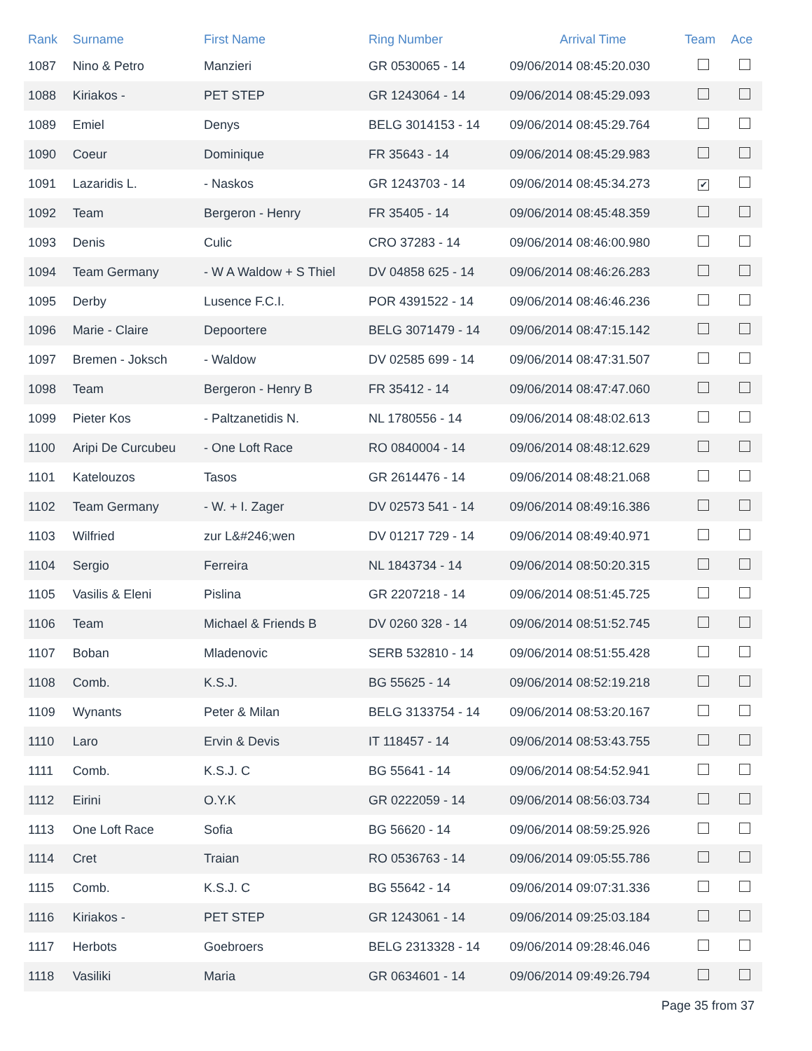| Rank | Surname | First Name | Ring Number | Arrival Time | Team | Ace |
| --- | --- | --- | --- | --- | --- | --- |
| 1087 | Nino & Petro | Manzieri | GR 0530065 - 14 | 09/06/2014 08:45:20.030 | | |
| 1088 | Kiriakos - | PET STEP | GR 1243064 - 14 | 09/06/2014 08:45:29.093 | | |
| 1089 | Emiel | Denys | BELG 3014153 - 14 | 09/06/2014 08:45:29.764 | | |
| 1090 | Coeur | Dominique | FR 35643 - 14 | 09/06/2014 08:45:29.983 | | |
| 1091 | Lazaridis L. | - Naskos | GR 1243703 - 14 | 09/06/2014 08:45:34.273 | ✔ | |
| 1092 | Team | Bergeron - Henry | FR 35405 - 14 | 09/06/2014 08:45:48.359 | | |
| 1093 | Denis | Culic | CRO 37283 - 14 | 09/06/2014 08:46:00.980 | | |
| 1094 | Team Germany | - W A Waldow + S Thiel | DV 04858 625 - 14 | 09/06/2014 08:46:26.283 | | |
| 1095 | Derby | Lusence F.C.I. | POR 4391522 - 14 | 09/06/2014 08:46:46.236 | | |
| 1096 | Marie - Claire | Depoortere | BELG 3071479 - 14 | 09/06/2014 08:47:15.142 | | |
| 1097 | Bremen - Joksch | - Waldow | DV 02585 699 - 14 | 09/06/2014 08:47:31.507 | | |
| 1098 | Team | Bergeron - Henry B | FR 35412 - 14 | 09/06/2014 08:47:47.060 | | |
| 1099 | Pieter Kos | - Paltzanetidis N. | NL 1780556 - 14 | 09/06/2014 08:48:02.613 | | |
| 1100 | Aripi De Curcubeu | - One Loft Race | RO 0840004 - 14 | 09/06/2014 08:48:12.629 | | |
| 1101 | Katelouzos | Tasos | GR 2614476 - 14 | 09/06/2014 08:48:21.068 | | |
| 1102 | Team Germany | - W. + I. Zager | DV 02573 541 - 14 | 09/06/2014 08:49:16.386 | | |
| 1103 | Wilfried | zur L&#246;wen | DV 01217 729 - 14 | 09/06/2014 08:49:40.971 | | |
| 1104 | Sergio | Ferreira | NL 1843734 - 14 | 09/06/2014 08:50:20.315 | | |
| 1105 | Vasilis & Eleni | Pislina | GR 2207218 - 14 | 09/06/2014 08:51:45.725 | | |
| 1106 | Team | Michael & Friends B | DV 0260 328 - 14 | 09/06/2014 08:51:52.745 | | |
| 1107 | Boban | Mladenovic | SERB 532810 - 14 | 09/06/2014 08:51:55.428 | | |
| 1108 | Comb. | K.S.J. | BG 55625 - 14 | 09/06/2014 08:52:19.218 | | |
| 1109 | Wynants | Peter & Milan | BELG 3133754 - 14 | 09/06/2014 08:53:20.167 | | |
| 1110 | Laro | Ervin & Devis | IT 118457 - 14 | 09/06/2014 08:53:43.755 | | |
| 1111 | Comb. | K.S.J. C | BG 55641 - 14 | 09/06/2014 08:54:52.941 | | |
| 1112 | Eirini | O.Y.K | GR 0222059 - 14 | 09/06/2014 08:56:03.734 | | |
| 1113 | One Loft Race | Sofia | BG 56620 - 14 | 09/06/2014 08:59:25.926 | | |
| 1114 | Cret | Traian | RO 0536763 - 14 | 09/06/2014 09:05:55.786 | | |
| 1115 | Comb. | K.S.J. C | BG 55642 - 14 | 09/06/2014 09:07:31.336 | | |
| 1116 | Kiriakos - | PET STEP | GR 1243061 - 14 | 09/06/2014 09:25:03.184 | | |
| 1117 | Herbots | Goebroers | BELG 2313328 - 14 | 09/06/2014 09:28:46.046 | | |
| 1118 | Vasiliki | Maria | GR 0634601 - 14 | 09/06/2014 09:49:26.794 | | |
Page 35 from 37